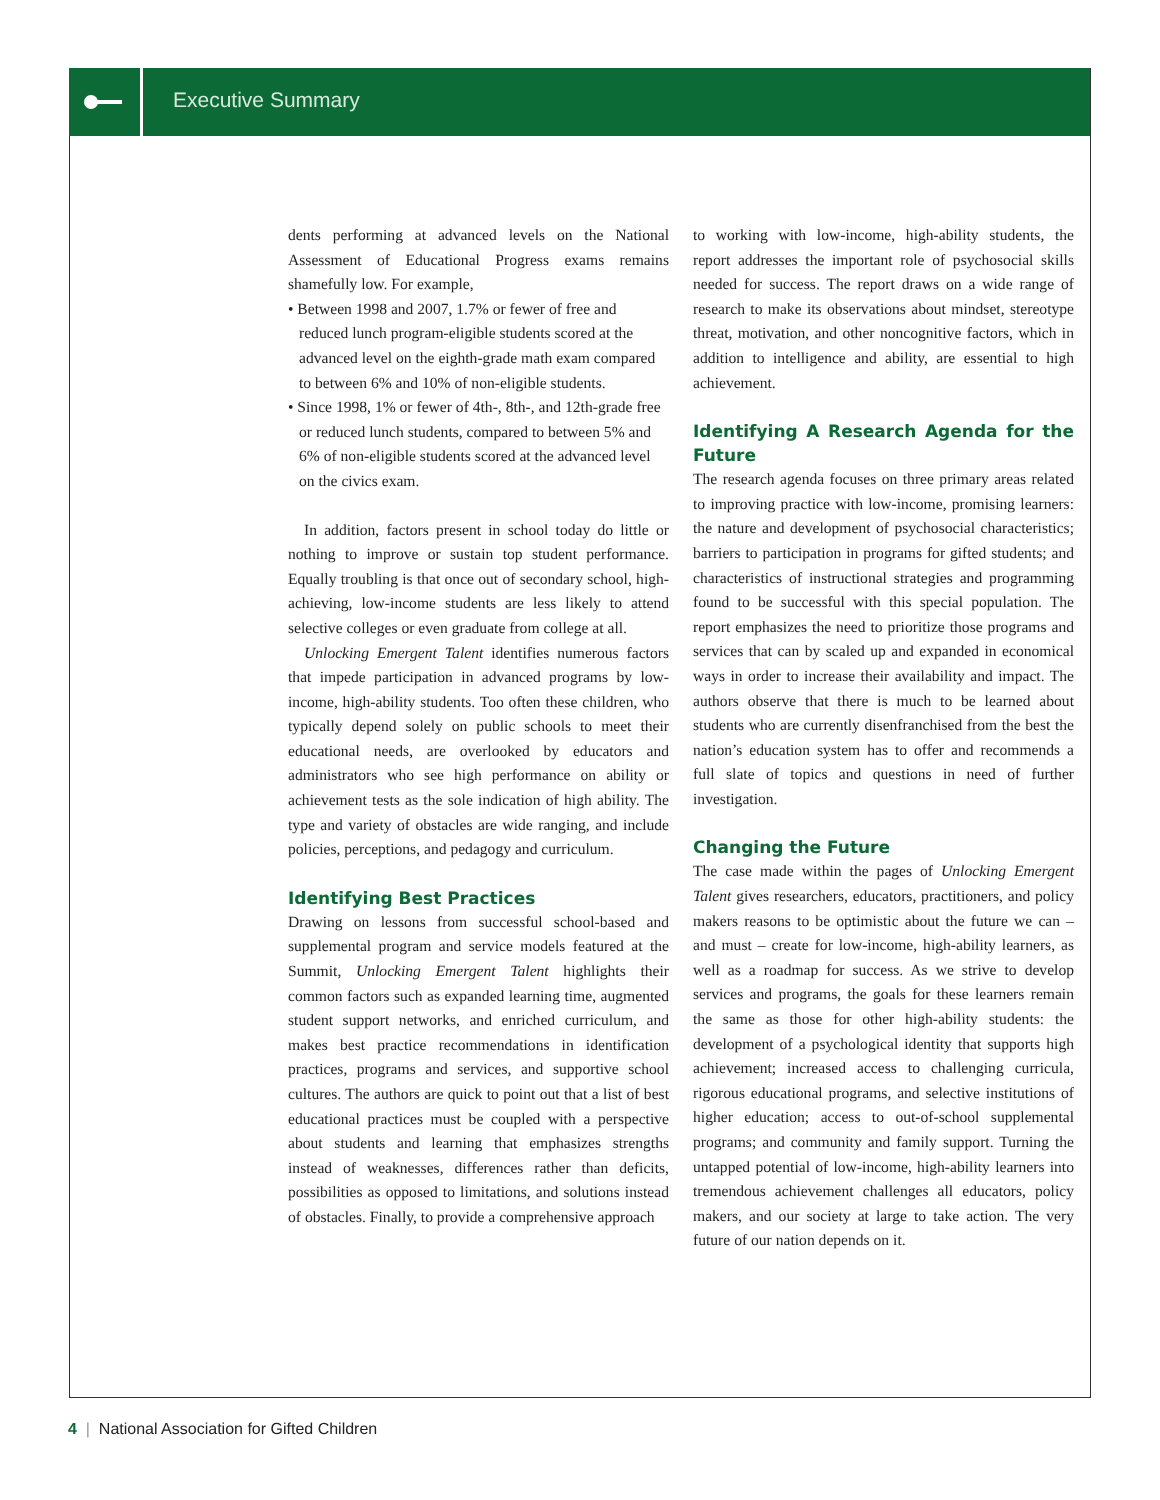Executive Summary
dents performing at advanced levels on the National Assessment of Educational Progress exams remains shamefully low. For example,
• Between 1998 and 2007, 1.7% or fewer of free and reduced lunch program-eligible students scored at the advanced level on the eighth-grade math exam compared to between 6% and 10% of non-eligible students.
• Since 1998, 1% or fewer of 4th-, 8th-, and 12th-grade free or reduced lunch students, compared to between 5% and 6% of non-eligible students scored at the advanced level on the civics exam.
In addition, factors present in school today do little or nothing to improve or sustain top student performance. Equally troubling is that once out of secondary school, high-achieving, low-income students are less likely to attend selective colleges or even graduate from college at all.
Unlocking Emergent Talent identifies numerous factors that impede participation in advanced programs by low-income, high-ability students. Too often these children, who typically depend solely on public schools to meet their educational needs, are overlooked by educators and administrators who see high performance on ability or achievement tests as the sole indication of high ability. The type and variety of obstacles are wide ranging, and include policies, perceptions, and pedagogy and curriculum.
Identifying Best Practices
Drawing on lessons from successful school-based and supplemental program and service models featured at the Summit, Unlocking Emergent Talent highlights their common factors such as expanded learning time, augmented student support networks, and enriched curriculum, and makes best practice recommendations in identification practices, programs and services, and supportive school cultures. The authors are quick to point out that a list of best educational practices must be coupled with a perspective about students and learning that emphasizes strengths instead of weaknesses, differences rather than deficits, possibilities as opposed to limitations, and solutions instead of obstacles. Finally, to provide a comprehensive approach
to working with low-income, high-ability students, the report addresses the important role of psychosocial skills needed for success. The report draws on a wide range of research to make its observations about mindset, stereotype threat, motivation, and other noncognitive factors, which in addition to intelligence and ability, are essential to high achievement.
Identifying A Research Agenda for the Future
The research agenda focuses on three primary areas related to improving practice with low-income, promising learners: the nature and development of psychosocial characteristics; barriers to participation in programs for gifted students; and characteristics of instructional strategies and programming found to be successful with this special population. The report emphasizes the need to prioritize those programs and services that can by scaled up and expanded in economical ways in order to increase their availability and impact. The authors observe that there is much to be learned about students who are currently disenfranchised from the best the nation’s education system has to offer and recommends a full slate of topics and questions in need of further investigation.
Changing the Future
The case made within the pages of Unlocking Emergent Talent gives researchers, educators, practitioners, and policy makers reasons to be optimistic about the future we can – and must – create for low-income, high-ability learners, as well as a roadmap for success. As we strive to develop services and programs, the goals for these learners remain the same as those for other high-ability students: the development of a psychological identity that supports high achievement; increased access to challenging curricula, rigorous educational programs, and selective institutions of higher education; access to out-of-school supplemental programs; and community and family support. Turning the untapped potential of low-income, high-ability learners into tremendous achievement challenges all educators, policy makers, and our society at large to take action. The very future of our nation depends on it.
4 | National Association for Gifted Children